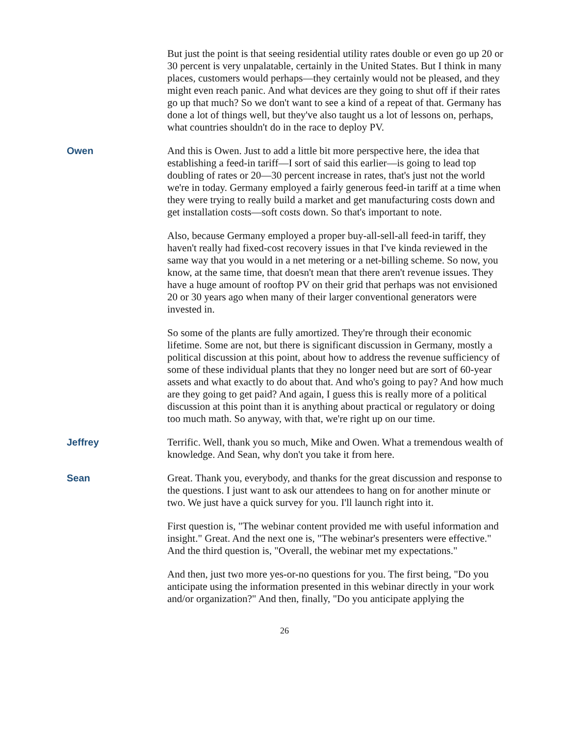But just the point is that seeing residential utility rates double or even go up 20 or 30 percent is very unpalatable, certainly in the United States. But I think in many places, customers would perhaps—they certainly would not be pleased, and they might even reach panic. And what devices are they going to shut off if their rates go up that much? So we don't want to see a kind of a repeat of that. Germany has done a lot of things well, but they've also taught us a lot of lessons on, perhaps, what countries shouldn't do in the race to deploy PV.
Owen And this is Owen. Just to add a little bit more perspective here, the idea that establishing a feed-in tariff—I sort of said this earlier—is going to lead top doubling of rates or 20—30 percent increase in rates, that's just not the world we're in today. Germany employed a fairly generous feed-in tariff at a time when they were trying to really build a market and get manufacturing costs down and get installation costs—soft costs down. So that's important to note.
Also, because Germany employed a proper buy-all-sell-all feed-in tariff, they haven't really had fixed-cost recovery issues in that I've kinda reviewed in the same way that you would in a net metering or a net-billing scheme. So now, you know, at the same time, that doesn't mean that there aren't revenue issues. They have a huge amount of rooftop PV on their grid that perhaps was not envisioned 20 or 30 years ago when many of their larger conventional generators were invested in.
So some of the plants are fully amortized. They're through their economic lifetime. Some are not, but there is significant discussion in Germany, mostly a political discussion at this point, about how to address the revenue sufficiency of some of these individual plants that they no longer need but are sort of 60-year assets and what exactly to do about that. And who's going to pay? And how much are they going to get paid? And again, I guess this is really more of a political discussion at this point than it is anything about practical or regulatory or doing too much math. So anyway, with that, we're right up on our time.
Jeffrey Terrific. Well, thank you so much, Mike and Owen. What a tremendous wealth of knowledge. And Sean, why don't you take it from here.
Sean Great. Thank you, everybody, and thanks for the great discussion and response to the questions. I just want to ask our attendees to hang on for another minute or two. We just have a quick survey for you. I'll launch right into it.
First question is, "The webinar content provided me with useful information and insight." Great. And the next one is, "The webinar's presenters were effective." And the third question is, "Overall, the webinar met my expectations."
And then, just two more yes-or-no questions for you. The first being, "Do you anticipate using the information presented in this webinar directly in your work and/or organization?" And then, finally, "Do you anticipate applying the
26